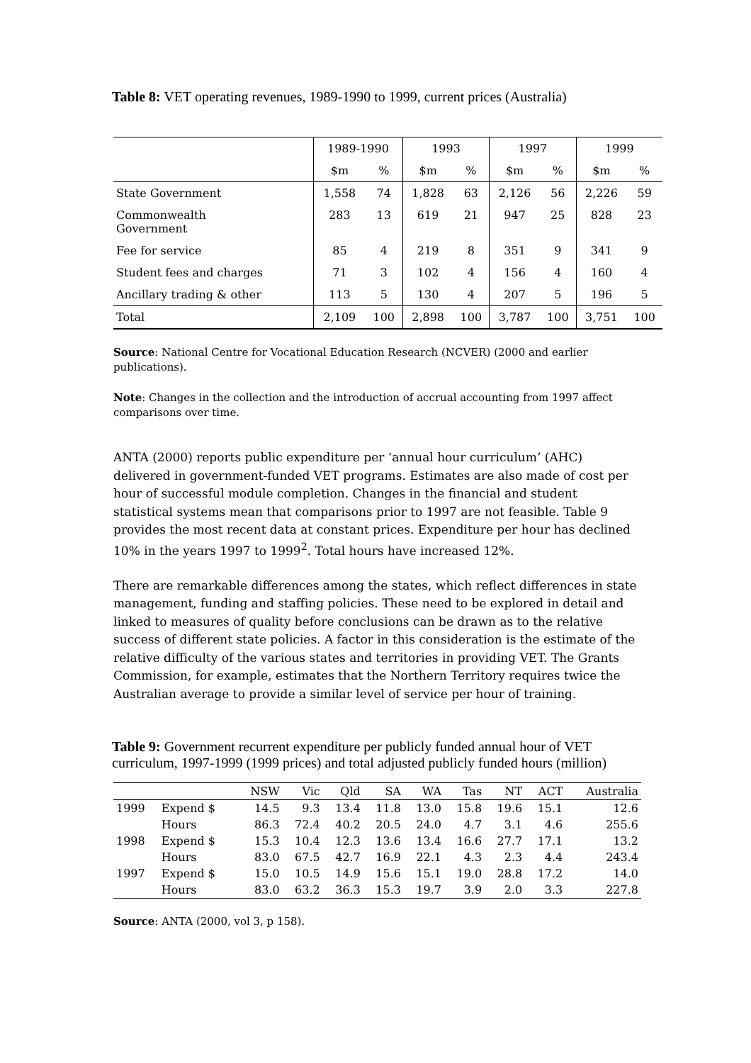Table 8: VET operating revenues, 1989-1990 to 1999, current prices (Australia)
| | 1989-1990 | | 1993 | | 1997 | | 1999 | |
| | $m | % | $m | % | $m | % | $m | % |
| State Government | 1,558 | 74 | 1,828 | 63 | 2,126 | 56 | 2,226 | 59 |
| Commonwealth Government | 283 | 13 | 619 | 21 | 947 | 25 | 828 | 23 |
| Fee for service | 85 | 4 | 219 | 8 | 351 | 9 | 341 | 9 |
| Student fees and charges | 71 | 3 | 102 | 4 | 156 | 4 | 160 | 4 |
| Ancillary trading & other | 113 | 5 | 130 | 4 | 207 | 5 | 196 | 5 |
| Total | 2,109 | 100 | 2,898 | 100 | 3,787 | 100 | 3,751 | 100 |
Source: National Centre for Vocational Education Research (NCVER) (2000 and earlier publications).
Note: Changes in the collection and the introduction of accrual accounting from 1997 affect comparisons over time.
ANTA (2000) reports public expenditure per ‘annual hour curriculum’ (AHC) delivered in government-funded VET programs. Estimates are also made of cost per hour of successful module completion. Changes in the financial and student statistical systems mean that comparisons prior to 1997 are not feasible. Table 9 provides the most recent data at constant prices. Expenditure per hour has declined 10% in the years 1997 to 1999<sup>2</sup>. Total hours have increased 12%.
There are remarkable differences among the states, which reflect differences in state management, funding and staffing policies. These need to be explored in detail and linked to measures of quality before conclusions can be drawn as to the relative success of different state policies. A factor in this consideration is the estimate of the relative difficulty of the various states and territories in providing VET. The Grants Commission, for example, estimates that the Northern Territory requires twice the Australian average to provide a similar level of service per hour of training.
Table 9: Government recurrent expenditure per publicly funded annual hour of VET curriculum, 1997-1999 (1999 prices) and total adjusted publicly funded hours (million)
| | | NSW | Vic | Qld | SA | WA | Tas | NT | ACT | Australia |
| --- | --- | --- | --- | --- | --- | --- | --- | --- | --- | --- |
| 1999 | Expend $ | 14.5 | 9.3 | 13.4 | 11.8 | 13.0 | 15.8 | 19.6 | 15.1 | 12.6 |
| | Hours | 86.3 | 72.4 | 40.2 | 20.5 | 24.0 | 4.7 | 3.1 | 4.6 | 255.6 |
| 1998 | Expend $ | 15.3 | 10.4 | 12.3 | 13.6 | 13.4 | 16.6 | 27.7 | 17.1 | 13.2 |
| | Hours | 83.0 | 67.5 | 42.7 | 16.9 | 22.1 | 4.3 | 2.3 | 4.4 | 243.4 |
| 1997 | Expend $ | 15.0 | 10.5 | 14.9 | 15.6 | 15.1 | 19.0 | 28.8 | 17.2 | 14.0 |
| | Hours | 83.0 | 63.2 | 36.3 | 15.3 | 19.7 | 3.9 | 2.0 | 3.3 | 227.8 |
Source: ANTA (2000, vol 3, p 158).